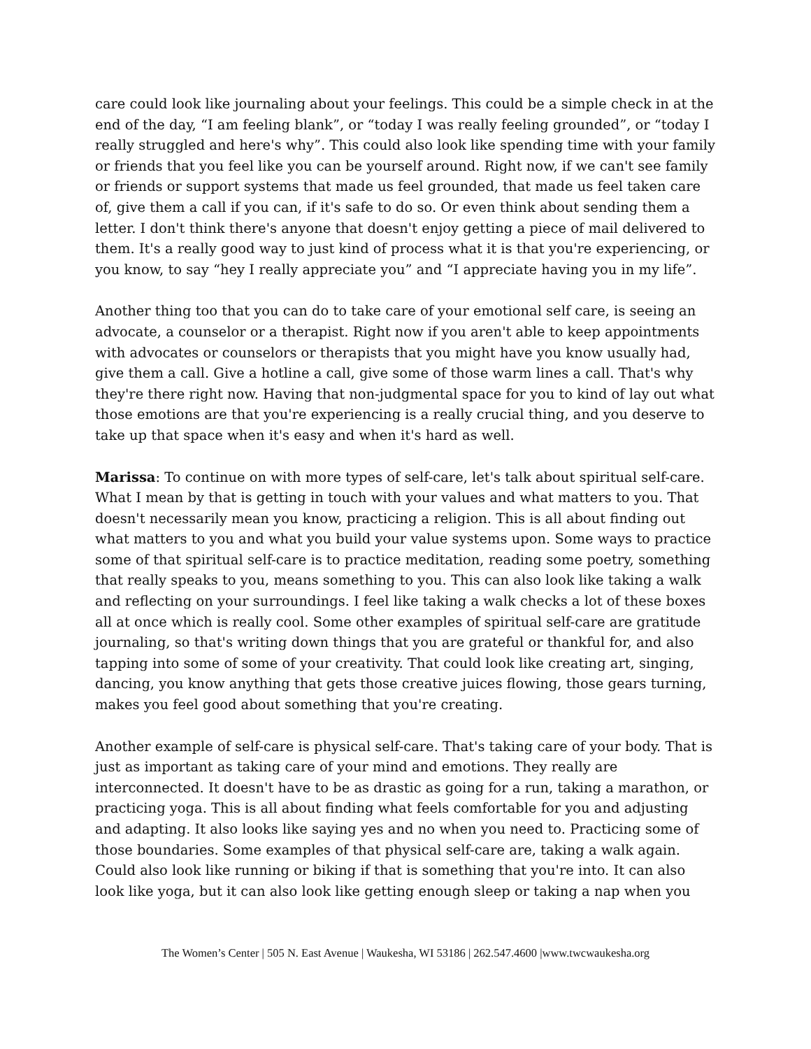care could look like journaling about your feelings. This could be a simple check in at the end of the day, “I am feeling blank”, or “today I was really feeling grounded”, or “today I really struggled and here's why”. This could also look like spending time with your family or friends that you feel like you can be yourself around. Right now, if we can't see family or friends or support systems that made us feel grounded, that made us feel taken care of, give them a call if you can, if it's safe to do so. Or even think about sending them a letter. I don't think there's anyone that doesn't enjoy getting a piece of mail delivered to them. It's a really good way to just kind of process what it is that you're experiencing, or you know, to say “hey I really appreciate you” and “I appreciate having you in my life”.
Another thing too that you can do to take care of your emotional self care, is seeing an advocate, a counselor or a therapist. Right now if you aren't able to keep appointments with advocates or counselors or therapists that you might have you know usually had, give them a call. Give a hotline a call, give some of those warm lines a call. That's why they're there right now. Having that non-judgmental space for you to kind of lay out what those emotions are that you're experiencing is a really crucial thing, and you deserve to take up that space when it's easy and when it's hard as well.
Marissa: To continue on with more types of self-care, let's talk about spiritual self-care. What I mean by that is getting in touch with your values and what matters to you. That doesn't necessarily mean you know, practicing a religion. This is all about finding out what matters to you and what you build your value systems upon. Some ways to practice some of that spiritual self-care is to practice meditation, reading some poetry, something that really speaks to you, means something to you. This can also look like taking a walk and reflecting on your surroundings. I feel like taking a walk checks a lot of these boxes all at once which is really cool. Some other examples of spiritual self-care are gratitude journaling, so that's writing down things that you are grateful or thankful for, and also tapping into some of some of your creativity. That could look like creating art, singing, dancing, you know anything that gets those creative juices flowing, those gears turning, makes you feel good about something that you're creating.
Another example of self-care is physical self-care. That's taking care of your body. That is just as important as taking care of your mind and emotions. They really are interconnected. It doesn't have to be as drastic as going for a run, taking a marathon, or practicing yoga. This is all about finding what feels comfortable for you and adjusting and adapting. It also looks like saying yes and no when you need to. Practicing some of those boundaries. Some examples of that physical self-care are, taking a walk again. Could also look like running or biking if that is something that you're into. It can also look like yoga, but it can also look like getting enough sleep or taking a nap when you
The Women’s Center | 505 N. East Avenue | Waukesha, WI 53186 | 262.547.4600 |www.twcwaukesha.org